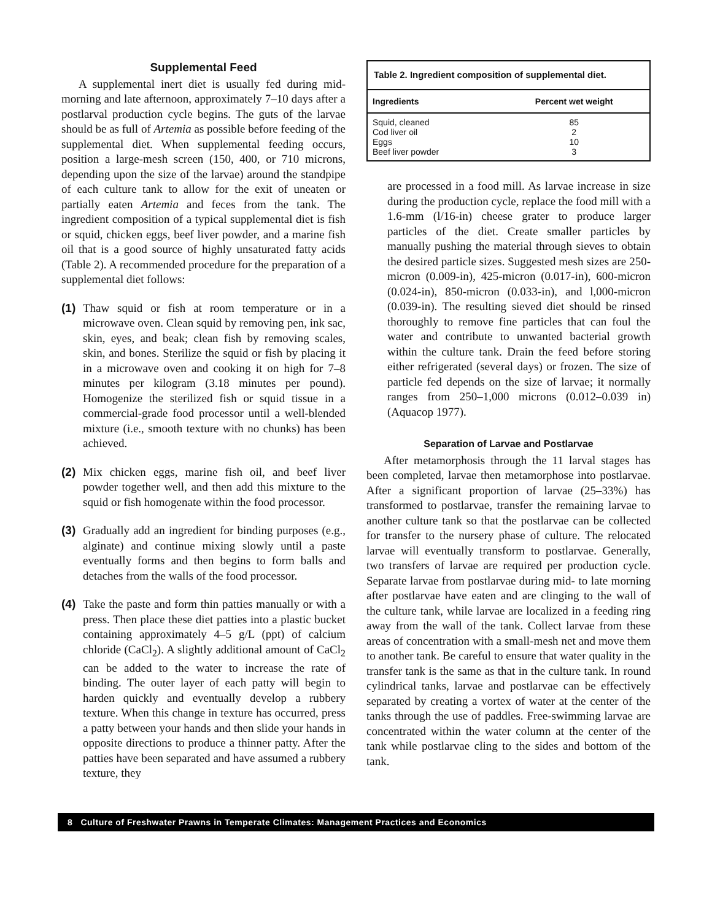Supplemental Feed
A supplemental inert diet is usually fed during mid-morning and late afternoon, approximately 7–10 days after a postlarval production cycle begins. The guts of the larvae should be as full of Artemia as possible before feeding of the supplemental diet. When supplemental feeding occurs, position a large-mesh screen (150, 400, or 710 microns, depending upon the size of the larvae) around the standpipe of each culture tank to allow for the exit of uneaten or partially eaten Artemia and feces from the tank. The ingredient composition of a typical supplemental diet is fish or squid, chicken eggs, beef liver powder, and a marine fish oil that is a good source of highly unsaturated fatty acids (Table 2). A recommended procedure for the preparation of a supplemental diet follows:
(1) Thaw squid or fish at room temperature or in a microwave oven. Clean squid by removing pen, ink sac, skin, eyes, and beak; clean fish by removing scales, skin, and bones. Sterilize the squid or fish by placing it in a microwave oven and cooking it on high for 7–8 minutes per kilogram (3.18 minutes per pound). Homogenize the sterilized fish or squid tissue in a commercial-grade food processor until a well-blended mixture (i.e., smooth texture with no chunks) has been achieved.
(2) Mix chicken eggs, marine fish oil, and beef liver powder together well, and then add this mixture to the squid or fish homogenate within the food processor.
(3) Gradually add an ingredient for binding purposes (e.g., alginate) and continue mixing slowly until a paste eventually forms and then begins to form balls and detaches from the walls of the food processor.
(4) Take the paste and form thin patties manually or with a press. Then place these diet patties into a plastic bucket containing approximately 4–5 g/L (ppt) of calcium chloride (CaCl<sub>2</sub>). A slightly additional amount of CaCl<sub>2</sub> can be added to the water to increase the rate of binding. The outer layer of each patty will begin to harden quickly and eventually develop a rubbery texture. When this change in texture has occurred, press a patty between your hands and then slide your hands in opposite directions to produce a thinner patty. After the patties have been separated and have assumed a rubbery texture, they
Table 2. Ingredient composition of supplemental diet.
| Ingredients | Percent wet weight |
| --- | --- |
| Squid, cleaned | 85 |
| Cod liver oil | 2 |
| Eggs | 10 |
| Beef liver powder | 3 |
are processed in a food mill. As larvae increase in size during the production cycle, replace the food mill with a 1.6-mm (l/16-in) cheese grater to produce larger particles of the diet. Create smaller particles by manually pushing the material through sieves to obtain the desired particle sizes. Suggested mesh sizes are 250-micron (0.009-in), 425-micron (0.017-in), 600-micron (0.024-in), 850-micron (0.033-in), and l,000-micron (0.039-in). The resulting sieved diet should be rinsed thoroughly to remove fine particles that can foul the water and contribute to unwanted bacterial growth within the culture tank. Drain the feed before storing either refrigerated (several days) or frozen. The size of particle fed depends on the size of larvae; it normally ranges from 250–1,000 microns (0.012–0.039 in) (Aquacop 1977).
Separation of Larvae and Postlarvae
After metamorphosis through the 11 larval stages has been completed, larvae then metamorphose into postlarvae. After a significant proportion of larvae (25–33%) has transformed to postlarvae, transfer the remaining larvae to another culture tank so that the postlarvae can be collected for transfer to the nursery phase of culture. The relocated larvae will eventually transform to postlarvae. Generally, two transfers of larvae are required per production cycle. Separate larvae from postlarvae during mid- to late morning after postlarvae have eaten and are clinging to the wall of the culture tank, while larvae are localized in a feeding ring away from the wall of the tank. Collect larvae from these areas of concentration with a small-mesh net and move them to another tank. Be careful to ensure that water quality in the transfer tank is the same as that in the culture tank. In round cylindrical tanks, larvae and postlarvae can be effectively separated by creating a vortex of water at the center of the tanks through the use of paddles. Free-swimming larvae are concentrated within the water column at the center of the tank while postlarvae cling to the sides and bottom of the tank.
8 Culture of Freshwater Prawns in Temperate Climates: Management Practices and Economics